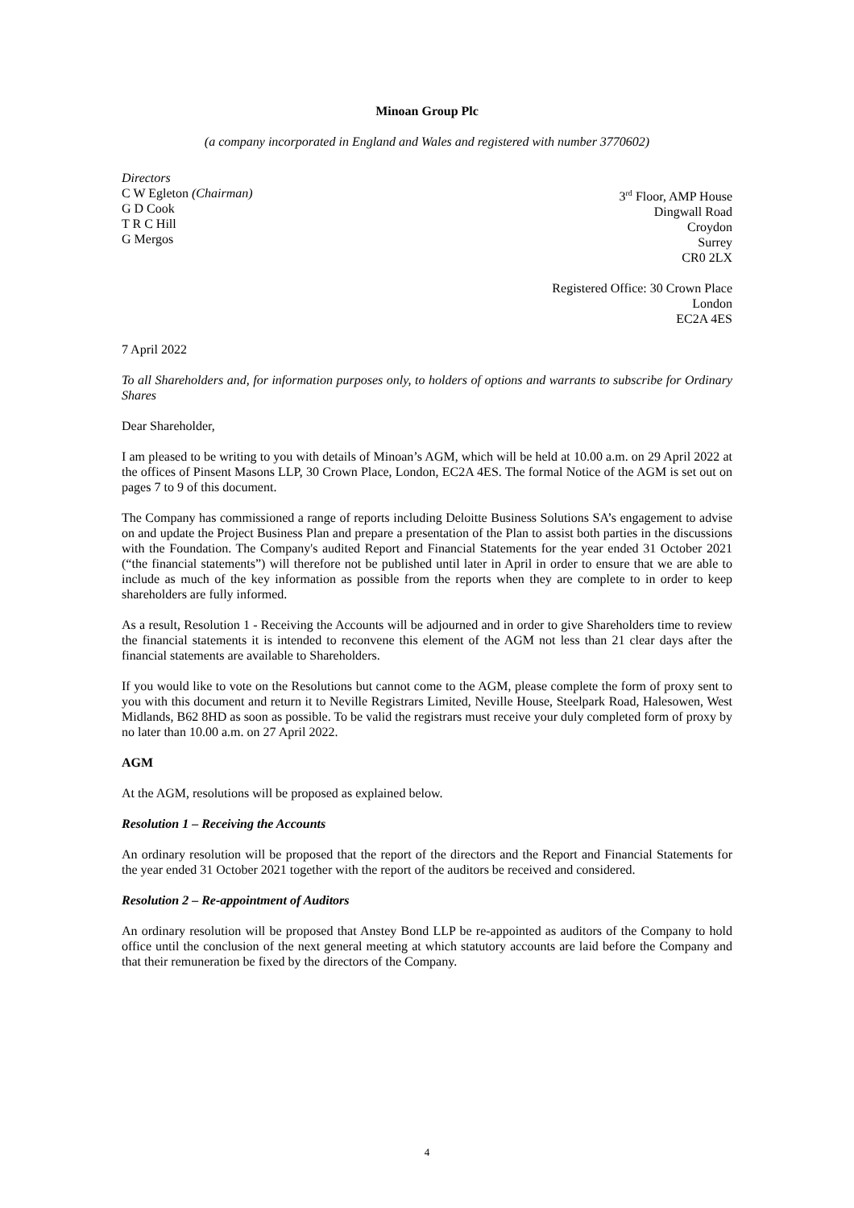Minoan Group Plc
(a company incorporated in England and Wales and registered with number 3770602)
Directors
C W Egleton (Chairman)
G D Cook
T R C Hill
G Mergos
3<sup>rd</sup> Floor, AMP House
Dingwall Road
Croydon
Surrey
CR0 2LX
Registered Office: 30 Crown Place
London
EC2A 4ES
7 April 2022
To all Shareholders and, for information purposes only, to holders of options and warrants to subscribe for Ordinary Shares
Dear Shareholder,
I am pleased to be writing to you with details of Minoan’s AGM, which will be held at 10.00 a.m. on 29 April 2022 at the offices of Pinsent Masons LLP, 30 Crown Place, London, EC2A 4ES. The formal Notice of the AGM is set out on pages 7 to 9 of this document.
The Company has commissioned a range of reports including Deloitte Business Solutions SA’s engagement to advise on and update the Project Business Plan and prepare a presentation of the Plan to assist both parties in the discussions with the Foundation. The Company's audited Report and Financial Statements for the year ended 31 October 2021 (“the financial statements”) will therefore not be published until later in April in order to ensure that we are able to include as much of the key information as possible from the reports when they are complete to in order to keep shareholders are fully informed.
As a result, Resolution 1 - Receiving the Accounts will be adjourned and in order to give Shareholders time to review the financial statements it is intended to reconvene this element of the AGM not less than 21 clear days after the financial statements are available to Shareholders.
If you would like to vote on the Resolutions but cannot come to the AGM, please complete the form of proxy sent to you with this document and return it to Neville Registrars Limited, Neville House, Steelpark Road, Halesowen, West Midlands, B62 8HD as soon as possible. To be valid the registrars must receive your duly completed form of proxy by no later than 10.00 a.m. on 27 April 2022.
AGM
At the AGM, resolutions will be proposed as explained below.
Resolution 1 – Receiving the Accounts
An ordinary resolution will be proposed that the report of the directors and the Report and Financial Statements for the year ended 31 October 2021 together with the report of the auditors be received and considered.
Resolution 2 – Re-appointment of Auditors
An ordinary resolution will be proposed that Anstey Bond LLP be re-appointed as auditors of the Company to hold office until the conclusion of the next general meeting at which statutory accounts are laid before the Company and that their remuneration be fixed by the directors of the Company.
4